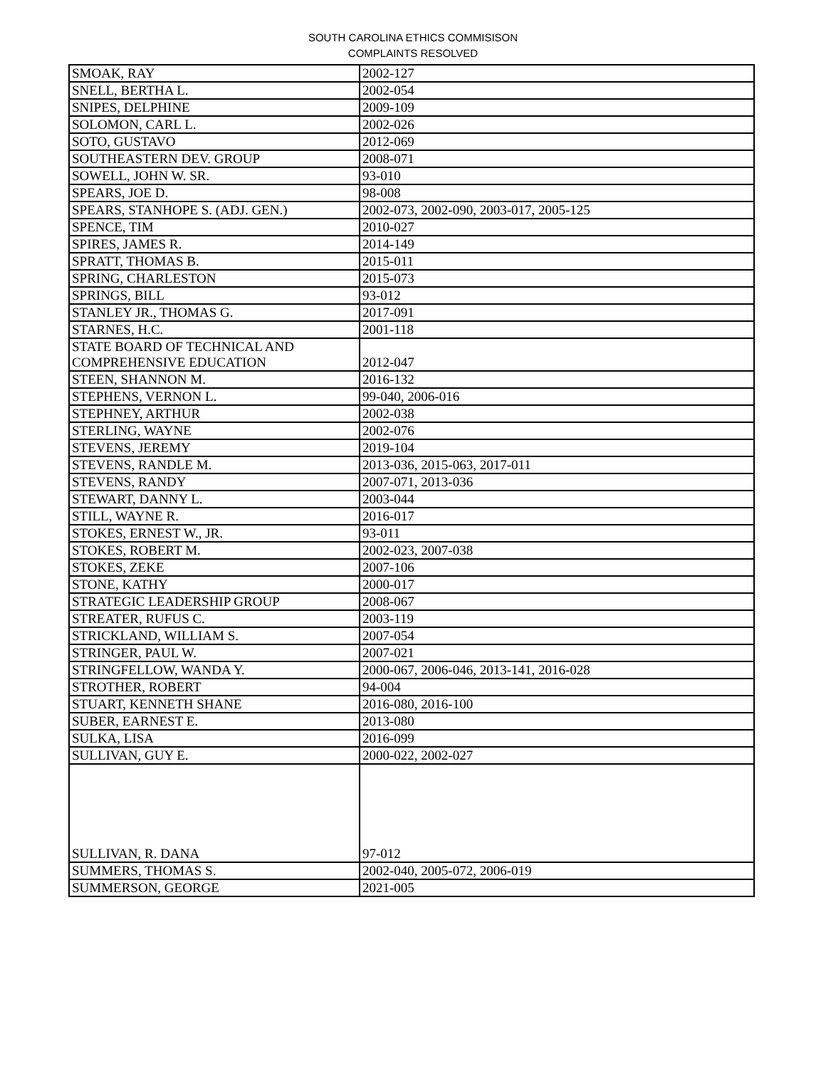SOUTH CAROLINA ETHICS COMMISISON
COMPLAINTS RESOLVED
| SMOAK, RAY | 2002-127 |
| SNELL, BERTHA L. | 2002-054 |
| SNIPES, DELPHINE | 2009-109 |
| SOLOMON, CARL L. | 2002-026 |
| SOTO, GUSTAVO | 2012-069 |
| SOUTHEASTERN DEV. GROUP | 2008-071 |
| SOWELL, JOHN W. SR. | 93-010 |
| SPEARS, JOE D. | 98-008 |
| SPEARS, STANHOPE S. (ADJ. GEN.) | 2002-073, 2002-090, 2003-017, 2005-125 |
| SPENCE, TIM | 2010-027 |
| SPIRES, JAMES R. | 2014-149 |
| SPRATT, THOMAS B. | 2015-011 |
| SPRING, CHARLESTON | 2015-073 |
| SPRINGS, BILL | 93-012 |
| STANLEY JR., THOMAS G. | 2017-091 |
| STARNES, H.C. | 2001-118 |
| STATE BOARD OF TECHNICAL AND COMPREHENSIVE EDUCATION | 2012-047 |
| STEEN, SHANNON M. | 2016-132 |
| STEPHENS, VERNON L. | 99-040, 2006-016 |
| STEPHNEY, ARTHUR | 2002-038 |
| STERLING, WAYNE | 2002-076 |
| STEVENS, JEREMY | 2019-104 |
| STEVENS, RANDLE M. | 2013-036, 2015-063, 2017-011 |
| STEVENS, RANDY | 2007-071, 2013-036 |
| STEWART, DANNY L. | 2003-044 |
| STILL, WAYNE R. | 2016-017 |
| STOKES, ERNEST W., JR. | 93-011 |
| STOKES, ROBERT M. | 2002-023, 2007-038 |
| STOKES, ZEKE | 2007-106 |
| STONE, KATHY | 2000-017 |
| STRATEGIC LEADERSHIP GROUP | 2008-067 |
| STREATER, RUFUS C. | 2003-119 |
| STRICKLAND, WILLIAM S. | 2007-054 |
| STRINGER, PAUL W. | 2007-021 |
| STRINGFELLOW, WANDA Y. | 2000-067, 2006-046, 2013-141, 2016-028 |
| STROTHER, ROBERT | 94-004 |
| STUART, KENNETH SHANE | 2016-080, 2016-100 |
| SUBER, EARNEST E. | 2013-080 |
| SULKA, LISA | 2016-099 |
| SULLIVAN, GUY E. | 2000-022, 2002-027 |
| SULLIVAN, R. DANA | 97-012 |
| SUMMERS, THOMAS S. | 2002-040, 2005-072, 2006-019 |
| SUMMERSON, GEORGE | 2021-005 |